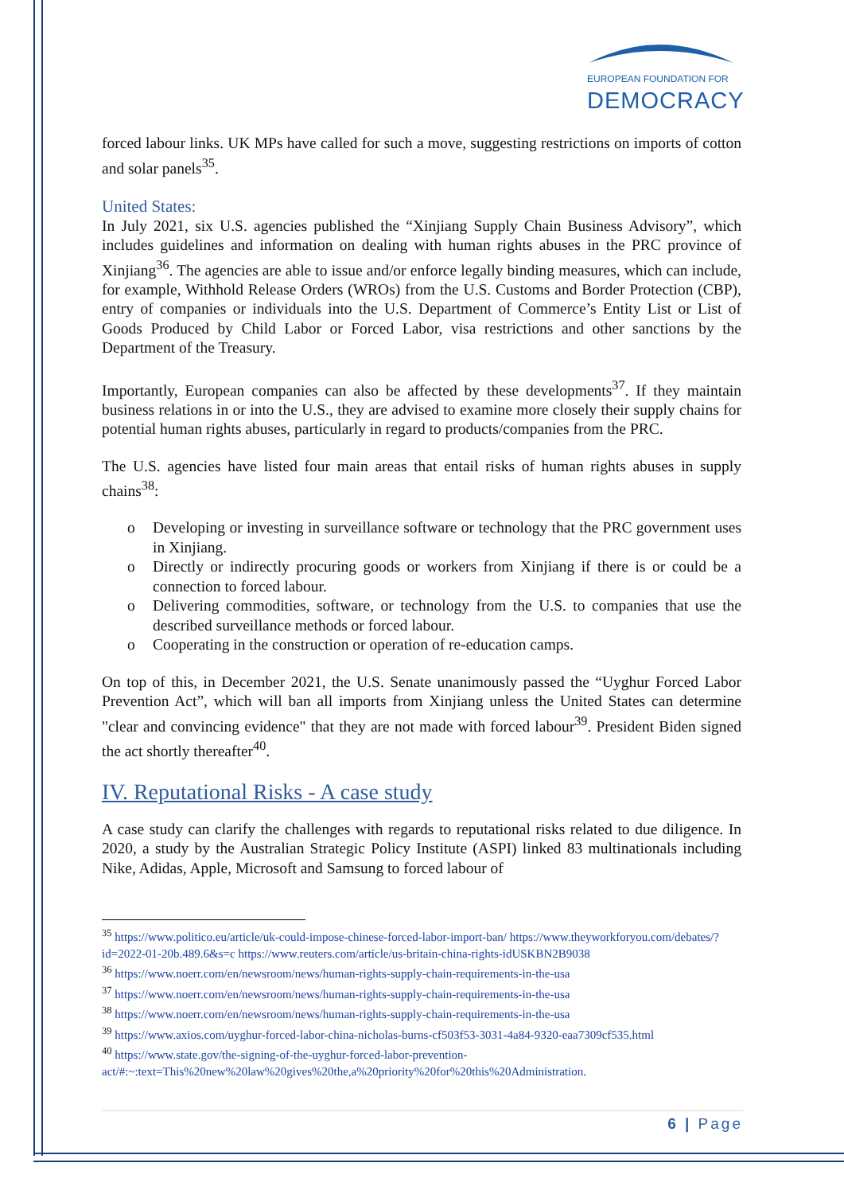EUROPEAN FOUNDATION FOR
DEMOCRACY
forced labour links. UK MPs have called for such a move, suggesting restrictions on imports of cotton and solar panels<sup>35</sup>.
United States:
In July 2021, six U.S. agencies published the “Xinjiang Supply Chain Business Advisory”, which includes guidelines and information on dealing with human rights abuses in the PRC province of Xinjiang<sup>36</sup>. The agencies are able to issue and/or enforce legally binding measures, which can include, for example, Withhold Release Orders (WROs) from the U.S. Customs and Border Protection (CBP), entry of companies or individuals into the U.S. Department of Commerce’s Entity List or List of Goods Produced by Child Labor or Forced Labor, visa restrictions and other sanctions by the Department of the Treasury.
Importantly, European companies can also be affected by these developments<sup>37</sup>. If they maintain business relations in or into the U.S., they are advised to examine more closely their supply chains for potential human rights abuses, particularly in regard to products/companies from the PRC.
The U.S. agencies have listed four main areas that entail risks of human rights abuses in supply chains<sup>38</sup>:
o Developing or investing in surveillance software or technology that the PRC government uses in Xinjiang.
o Directly or indirectly procuring goods or workers from Xinjiang if there is or could be a connection to forced labour.
o Delivering commodities, software, or technology from the U.S. to companies that use the described surveillance methods or forced labour.
o Cooperating in the construction or operation of re-education camps.
On top of this, in December 2021, the U.S. Senate unanimously passed the “Uyghur Forced Labor Prevention Act”, which will ban all imports from Xinjiang unless the United States can determine "clear and convincing evidence" that they are not made with forced labour<sup>39</sup>. President Biden signed the act shortly thereafter<sup>40</sup>.
IV. Reputational Risks - A case study
A case study can clarify the challenges with regards to reputational risks related to due diligence. In 2020, a study by the Australian Strategic Policy Institute (ASPI) linked 83 multinationals including Nike, Adidas, Apple, Microsoft and Samsung to forced labour of
<sup>35</sup> https://www.politico.eu/article/uk-could-impose-chinese-forced-labor-import-ban/ https://www.theyworkforyou.com/debates/?id=2022-01-20b.489.6&s=c https://www.reuters.com/article/us-britain-china-rights-idUSKBN2B9038
<sup>36</sup> https://www.noerr.com/en/newsroom/news/human-rights-supply-chain-requirements-in-the-usa
<sup>37</sup> https://www.noerr.com/en/newsroom/news/human-rights-supply-chain-requirements-in-the-usa
<sup>38</sup> https://www.noerr.com/en/newsroom/news/human-rights-supply-chain-requirements-in-the-usa
<sup>39</sup> https://www.axios.com/uyghur-forced-labor-china-nicholas-burns-cf503f53-3031-4a84-9320-eaa7309cf535.html
<sup>40</sup> https://www.state.gov/the-signing-of-the-uyghur-forced-labor-prevention-act/#:~:text=This%20new%20law%20gives%20the,a%20priority%20for%20this%20Administration.
6 | Page